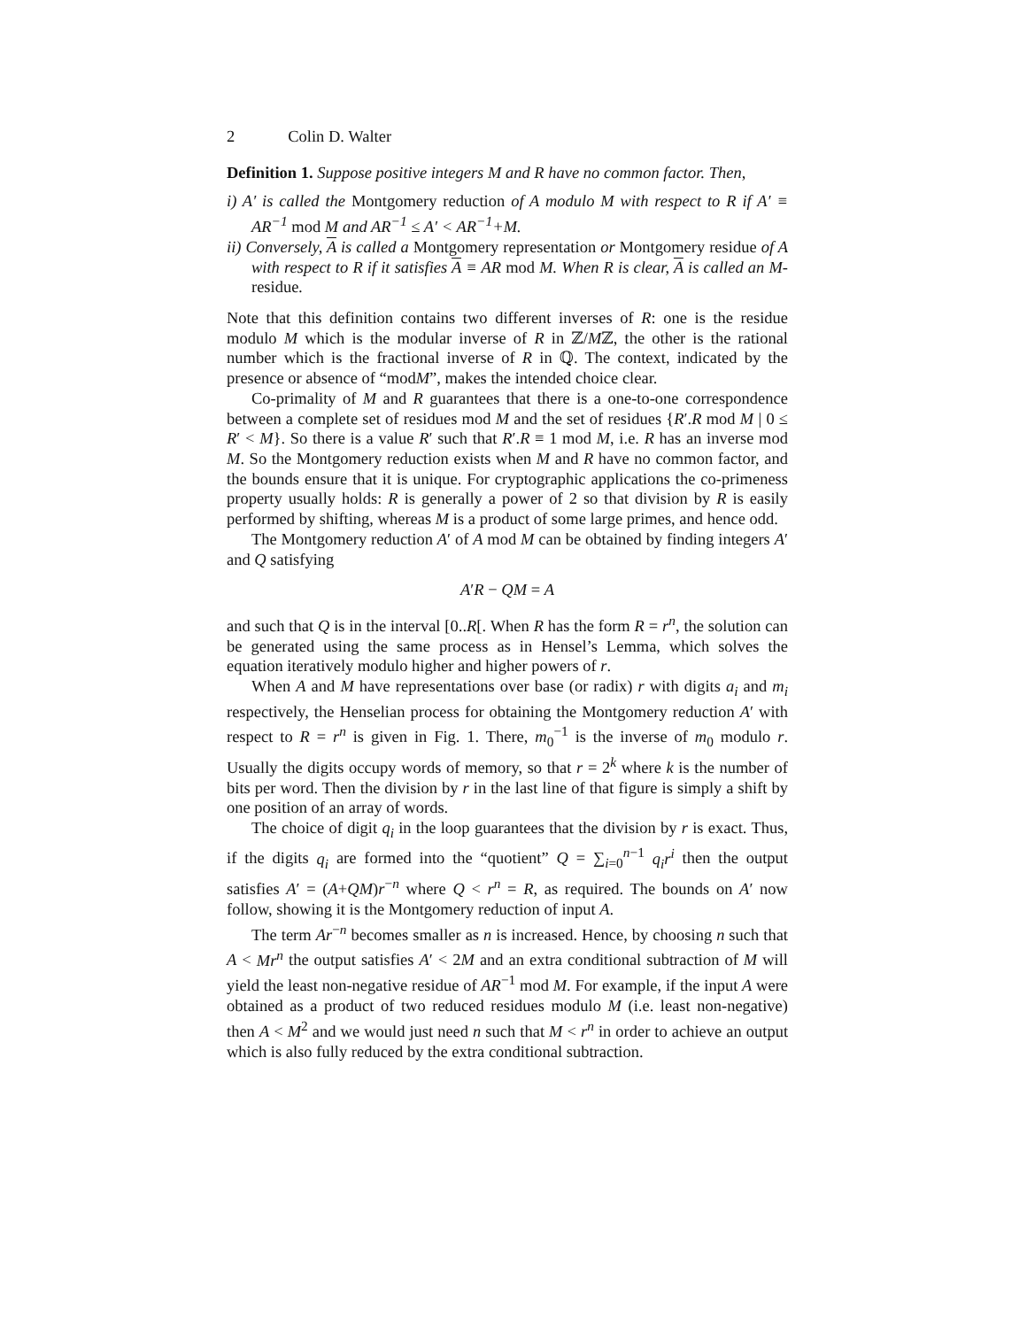2 Colin D. Walter
Definition 1. Suppose positive integers M and R have no common factor. Then,
i) A′ is called the Montgomery reduction of A modulo M with respect to R if A′ ≡ AR<sup>−1</sup> mod M and AR<sup>−1</sup> ≤ A′ < AR<sup>−1</sup>+M.
ii) Conversely, A is called a Montgomery representation or Montgomery residue of A with respect to R if it satisfies A ≡ AR mod M. When R is clear, A is called an M-residue.
Note that this definition contains two different inverses of R: one is the residue modulo M which is the modular inverse of R in ℤ/Mℤ, the other is the rational number which is the fractional inverse of R in ℚ. The context, indicated by the presence or absence of “modM”, makes the intended choice clear.
Co-primality of M and R guarantees that there is a one-to-one correspondence between a complete set of residues mod M and the set of residues {R′.R mod M | 0 ≤ R′ < M}. So there is a value R′ such that R′.R ≡ 1 mod M, i.e. R has an inverse mod M. So the Montgomery reduction exists when M and R have no common factor, and the bounds ensure that it is unique. For cryptographic applications the co-primeness property usually holds: R is generally a power of 2 so that division by R is easily performed by shifting, whereas M is a product of some large primes, and hence odd.
The Montgomery reduction A′ of A mod M can be obtained by finding integers A′ and Q satisfying
A′R − QM = A
and such that Q is in the interval [0..R[. When R has the form R = r<sup>n</sup>, the solution can be generated using the same process as in Hensel’s Lemma, which solves the equation iteratively modulo higher and higher powers of r.
When A and M have representations over base (or radix) r with digits a<sub>i</sub> and m<sub>i</sub> respectively, the Henselian process for obtaining the Montgomery reduction A′ with respect to R = r<sup>n</sup> is given in Fig. 1. There, m<sub>0</sub><sup>−1</sup> is the inverse of m<sub>0</sub> modulo r. Usually the digits occupy words of memory, so that r = 2<sup>k</sup> where k is the number of bits per word. Then the division by r in the last line of that figure is simply a shift by one position of an array of words.
The choice of digit q<sub>i</sub> in the loop guarantees that the division by r is exact. Thus, if the digits q<sub>i</sub> are formed into the “quotient” Q = ∑<sub>i=0</sub><sup>n−1</sup> q<sub>i</sub>r<sup>i</sup> then the output satisfies A′ = (A+QM)r<sup>−n</sup> where Q < r<sup>n</sup> = R, as required. The bounds on A′ now follow, showing it is the Montgomery reduction of input A.
The term Ar<sup>−n</sup> becomes smaller as n is increased. Hence, by choosing n such that A < Mr<sup>n</sup> the output satisfies A′ < 2M and an extra conditional subtraction of M will yield the least non-negative residue of AR<sup>−1</sup> mod M. For example, if the input A were obtained as a product of two reduced residues modulo M (i.e. least non-negative) then A < M<sup>2</sup> and we would just need n such that M < r<sup>n</sup> in order to achieve an output which is also fully reduced by the extra conditional subtraction.